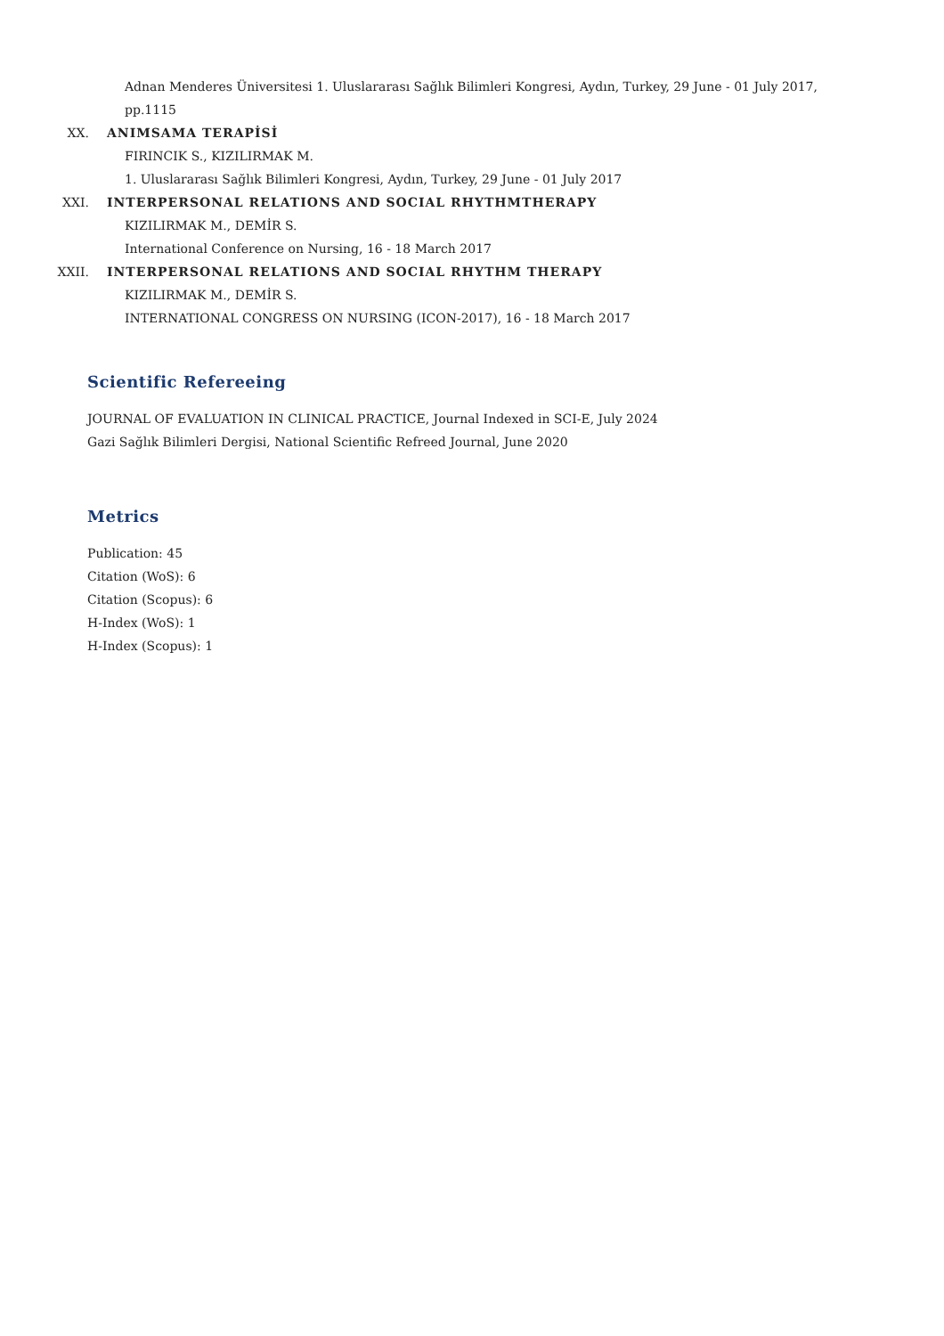Adnan Menderes Üniversitesi 1. Uluslararası Sağlık Bilimleri Kongresi, Aydın, Turkey, 29 June - 01 July 2017,
pp.1115
XX. ANIMSAMA TERAPİSİ
FIRINCIK S., KIZILIRMAK M.
1. Uluslararası Sağlık Bilimleri Kongresi, Aydın, Turkey, 29 June - 01 July 2017
XXI. INTERPERSONAL RELATIONS AND SOCIAL RHYTHMTHERAPY
KIZILIRMAK M., DEMİR S.
International Conference on Nursing, 16 - 18 March 2017
XXII. INTERPERSONAL RELATIONS AND SOCIAL RHYTHM THERAPY
KIZILIRMAK M., DEMİR S.
INTERNATIONAL CONGRESS ON NURSING (ICON-2017), 16 - 18 March 2017
Scientific Refereeing
JOURNAL OF EVALUATION IN CLINICAL PRACTICE, Journal Indexed in SCI-E, July 2024
Gazi Sağlık Bilimleri Dergisi, National Scientific Refreed Journal, June 2020
Metrics
Publication: 45
Citation (WoS): 6
Citation (Scopus): 6
H-Index (WoS): 1
H-Index (Scopus): 1